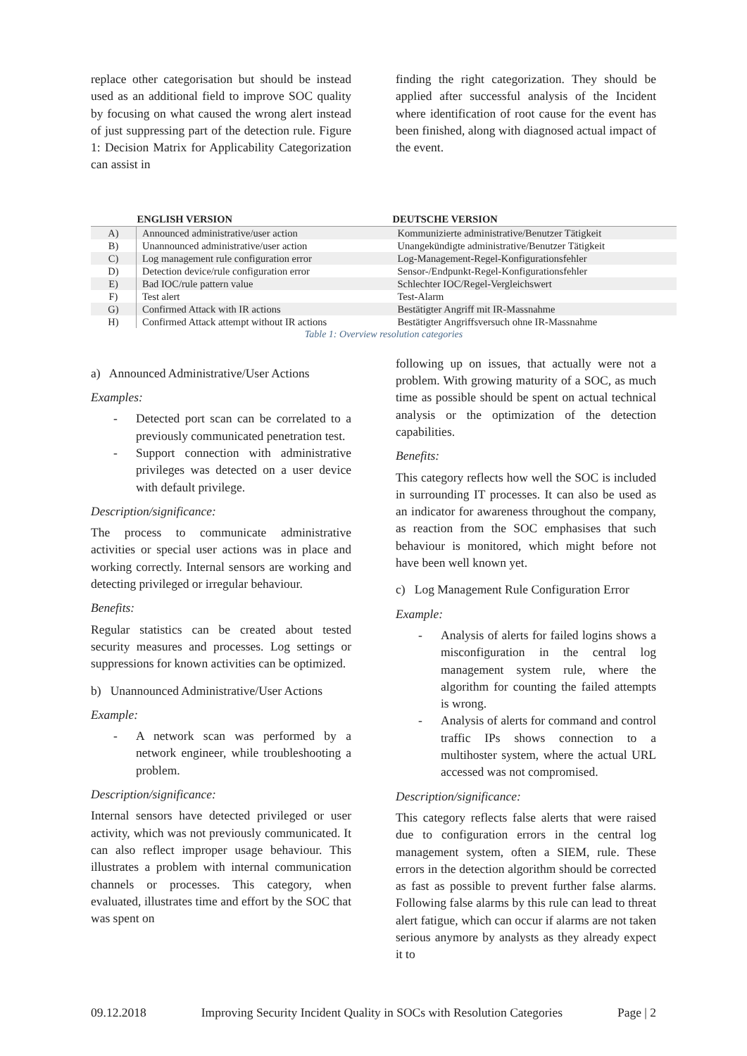replace other categorisation but should be instead used as an additional field to improve SOC quality by focusing on what caused the wrong alert instead of just suppressing part of the detection rule. Figure 1: Decision Matrix for Applicability Categorization can assist in
finding the right categorization. They should be applied after successful analysis of the Incident where identification of root cause for the event has been finished, along with diagnosed actual impact of the event.
Table 1: Overview resolution categories
| | ENGLISH VERSION | DEUTSCHE VERSION |
| --- | --- | --- |
| A) | Announced administrative/user action | Kommunizierte administrative/Benutzer Tätigkeit |
| B) | Unannounced administrative/user action | Unangekündigte administrative/Benutzer Tätigkeit |
| C) | Log management rule configuration error | Log-Management-Regel-Konfigurationsfehler |
| D) | Detection device/rule configuration error | Sensor-/Endpunkt-Regel-Konfigurationsfehler |
| E) | Bad IOC/rule pattern value | Schlechter IOC/Regel-Vergleichswert |
| F) | Test alert | Test-Alarm |
| G) | Confirmed Attack with IR actions | Bestätigter Angriff mit IR-Massnahme |
| H) | Confirmed Attack attempt without IR actions | Bestätigter Angriffsversuch ohne IR-Massnahme |
a) Announced Administrative/User Actions
Examples:
- Detected port scan can be correlated to a previously communicated penetration test.
- Support connection with administrative privileges was detected on a user device with default privilege.
Description/significance:
The process to communicate administrative activities or special user actions was in place and working correctly. Internal sensors are working and detecting privileged or irregular behaviour.
Benefits:
Regular statistics can be created about tested security measures and processes. Log settings or suppressions for known activities can be optimized.
b) Unannounced Administrative/User Actions
Example:
- A network scan was performed by a network engineer, while troubleshooting a problem.
Description/significance:
Internal sensors have detected privileged or user activity, which was not previously communicated. It can also reflect improper usage behaviour. This illustrates a problem with internal communication channels or processes. This category, when evaluated, illustrates time and effort by the SOC that was spent on
following up on issues, that actually were not a problem. With growing maturity of a SOC, as much time as possible should be spent on actual technical analysis or the optimization of the detection capabilities.
Benefits:
This category reflects how well the SOC is included in surrounding IT processes. It can also be used as an indicator for awareness throughout the company, as reaction from the SOC emphasises that such behaviour is monitored, which might before not have been well known yet.
c) Log Management Rule Configuration Error
Example:
- Analysis of alerts for failed logins shows a misconfiguration in the central log management system rule, where the algorithm for counting the failed attempts is wrong.
- Analysis of alerts for command and control traffic IPs shows connection to a multihoster system, where the actual URL accessed was not compromised.
Description/significance:
This category reflects false alerts that were raised due to configuration errors in the central log management system, often a SIEM, rule. These errors in the detection algorithm should be corrected as fast as possible to prevent further false alarms. Following false alarms by this rule can lead to threat alert fatigue, which can occur if alarms are not taken serious anymore by analysts as they already expect it to
09.12.2018 Improving Security Incident Quality in SOCs with Resolution Categories Page | 2